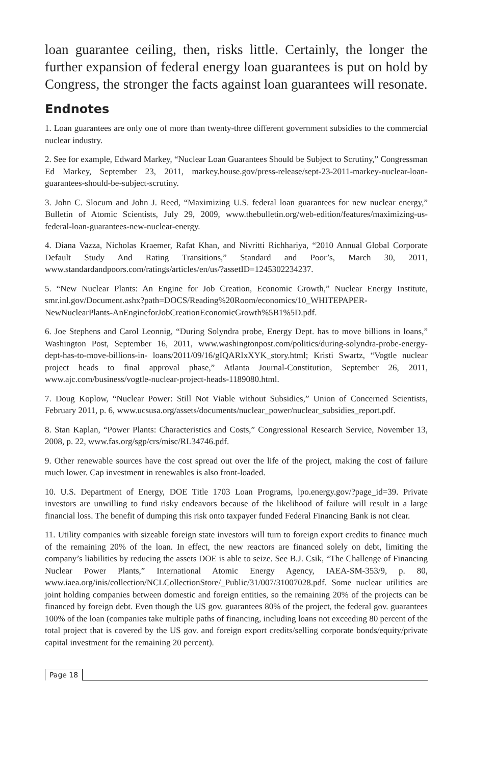loan guarantee ceiling, then, risks little. Certainly, the longer the further expansion of federal energy loan guarantees is put on hold by Congress, the stronger the facts against loan guarantees will resonate.
Endnotes
1. Loan guarantees are only one of more than twenty-three different government subsidies to the commercial nuclear industry.
2. See for example, Edward Markey, “Nuclear Loan Guarantees Should be Subject to Scrutiny,” Congressman Ed Markey, September 23, 2011, markey.house.gov/press-release/sept-23-2011-markey-nuclear-loan-guarantees-should-be-subject-scrutiny.
3. John C. Slocum and John J. Reed, “Maximizing U.S. federal loan guarantees for new nuclear energy,” Bulletin of Atomic Scientists, July 29, 2009, www.thebulletin.org/web-edition/features/maximizing-us-federal-loan-guarantees-new-nuclear-energy.
4. Diana Vazza, Nicholas Kraemer, Rafat Khan, and Nivritti Richhariya, “2010 Annual Global Corporate Default Study And Rating Transitions,” Standard and Poor’s, March 30, 2011, www.standardandpoors.com/ratings/articles/en/us/?assetID=1245302234237.
5. “New Nuclear Plants: An Engine for Job Creation, Economic Growth,” Nuclear Energy Institute, smr.inl.gov/Document.ashx?path=DOCS/Reading%20Room/economics/10_WHITEPAPER-NewNuclearPlants-AnEngineforJobCreationEconomicGrowth%5B1%5D.pdf.
6. Joe Stephens and Carol Leonnig, “During Solyndra probe, Energy Dept. has to move billions in loans,” Washington Post, September 16, 2011, www.washingtonpost.com/politics/during-solyndra-probe-energy-dept-has-to-move-billions-in- loans/2011/09/16/gIQARIxXYK_story.html; Kristi Swartz, “Vogtle nuclear project heads to final approval phase,” Atlanta Journal-Constitution, September 26, 2011, www.ajc.com/business/vogtle-nuclear-project-heads-1189080.html.
7. Doug Koplow, “Nuclear Power: Still Not Viable without Subsidies,” Union of Concerned Scientists, February 2011, p. 6, www.ucsusa.org/assets/documents/nuclear_power/nuclear_subsidies_report.pdf.
8. Stan Kaplan, “Power Plants: Characteristics and Costs,” Congressional Research Service, November 13, 2008, p. 22, www.fas.org/sgp/crs/misc/RL34746.pdf.
9. Other renewable sources have the cost spread out over the life of the project, making the cost of failure much lower. Cap investment in renewables is also front-loaded.
10. U.S. Department of Energy, DOE Title 1703 Loan Programs, lpo.energy.gov/?page_id=39. Private investors are unwilling to fund risky endeavors because of the likelihood of failure will result in a large financial loss. The benefit of dumping this risk onto taxpayer funded Federal Financing Bank is not clear.
11. Utility companies with sizeable foreign state investors will turn to foreign export credits to finance much of the remaining 20% of the loan. In effect, the new reactors are financed solely on debt, limiting the company’s liabilities by reducing the assets DOE is able to seize. See B.J. Csik, “The Challenge of Financing Nuclear Power Plants,” International Atomic Energy Agency, IAEA-SM-353/9, p. 80, www.iaea.org/inis/collection/NCLCollectionStore/_Public/31/007/31007028.pdf. Some nuclear utilities are joint holding companies between domestic and foreign entities, so the remaining 20% of the projects can be financed by foreign debt. Even though the US gov. guarantees 80% of the project, the federal gov. guarantees 100% of the loan (companies take multiple paths of financing, including loans not exceeding 80 percent of the total project that is covered by the US gov. and foreign export credits/selling corporate bonds/equity/private capital investment for the remaining 20 percent).
Page 18